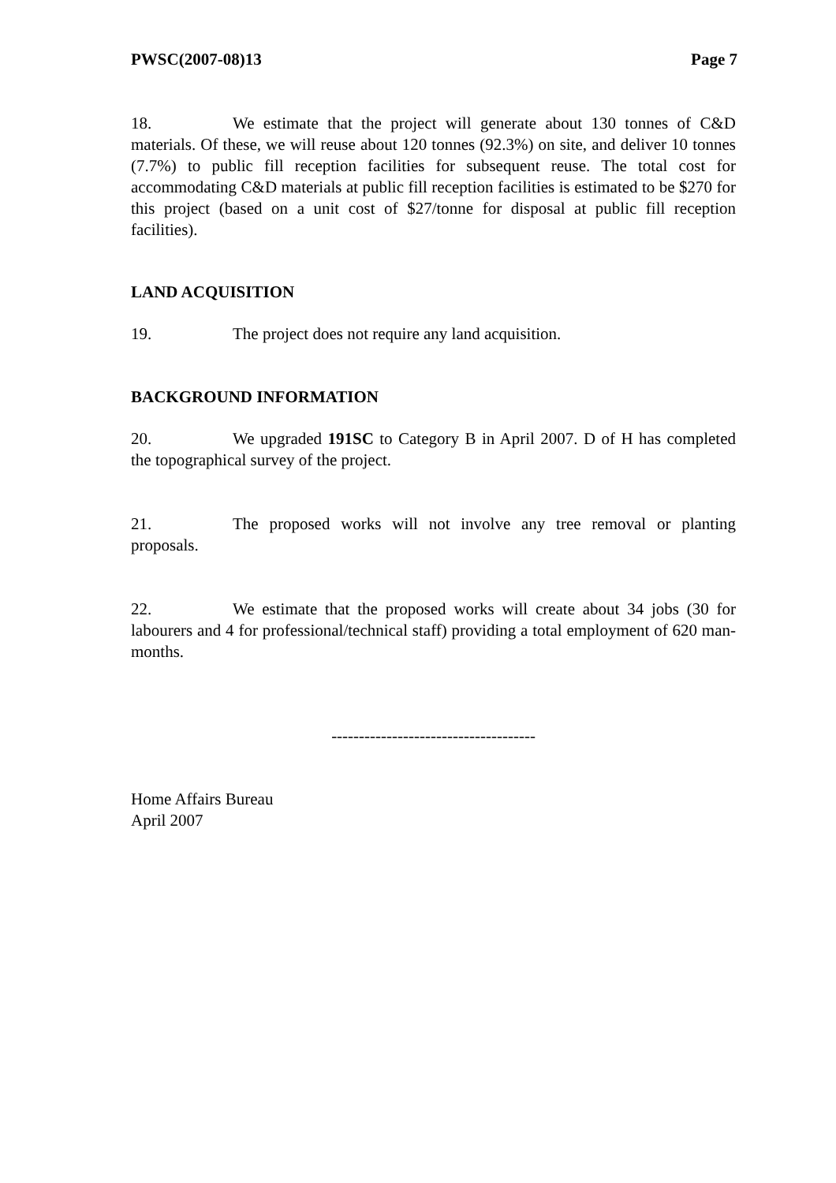PWSC(2007-08)13 Page 7
18. We estimate that the project will generate about 130 tonnes of C&D materials. Of these, we will reuse about 120 tonnes (92.3%) on site, and deliver 10 tonnes (7.7%) to public fill reception facilities for subsequent reuse. The total cost for accommodating C&D materials at public fill reception facilities is estimated to be $270 for this project (based on a unit cost of $27/tonne for disposal at public fill reception facilities).
LAND ACQUISITION
19. The project does not require any land acquisition.
BACKGROUND INFORMATION
20. We upgraded 191SC to Category B in April 2007. D of H has completed the topographical survey of the project.
21. The proposed works will not involve any tree removal or planting proposals.
22. We estimate that the proposed works will create about 34 jobs (30 for labourers and 4 for professional/technical staff) providing a total employment of 620 man-months.
-------------------------------------
Home Affairs Bureau
April 2007